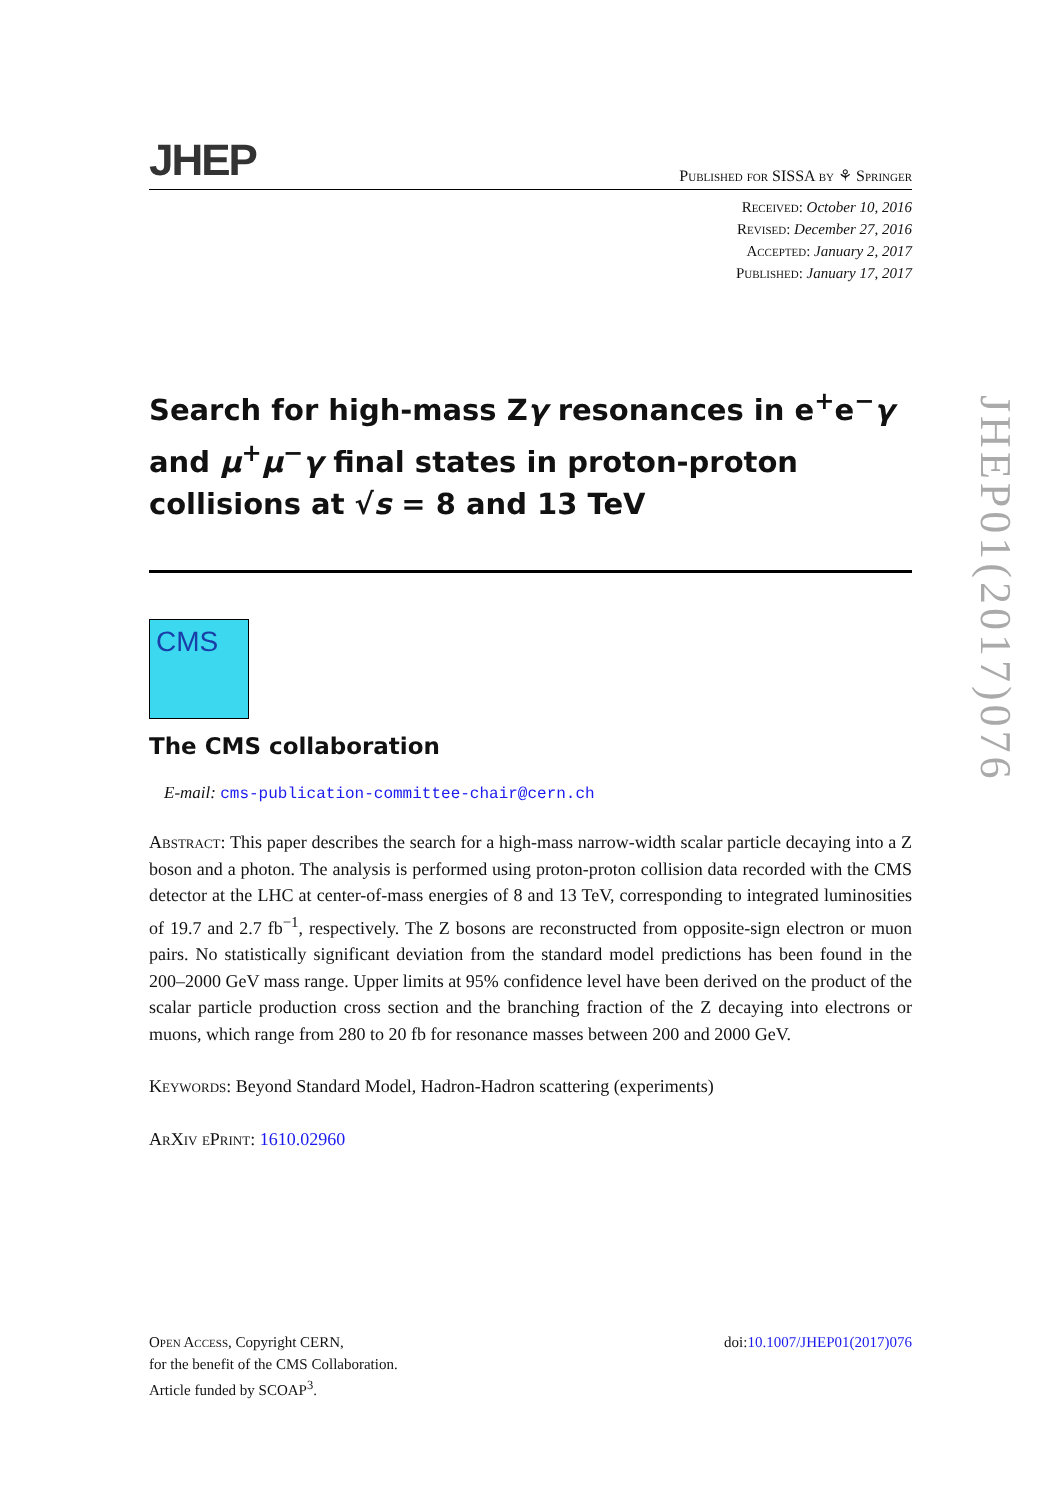JHEP
Published for SISSA by ⚘ Springer
Received: October 10, 2016
Revised: December 27, 2016
Accepted: January 2, 2017
Published: January 17, 2017
Search for high-mass Zγ resonances in e<sup>+</sup>e<sup>−</sup>γ and μ<sup>+</sup>μ<sup>−</sup>γ final states in proton-proton collisions at √s = 8 and 13 TeV
CMS
The CMS collaboration
E-mail: cms-publication-committee-chair@cern.ch
Abstract: This paper describes the search for a high-mass narrow-width scalar particle decaying into a Z boson and a photon. The analysis is performed using proton-proton collision data recorded with the CMS detector at the LHC at center-of-mass energies of 8 and 13 TeV, corresponding to integrated luminosities of 19.7 and 2.7 fb<sup>−1</sup>, respectively. The Z bosons are reconstructed from opposite-sign electron or muon pairs. No statistically significant deviation from the standard model predictions has been found in the 200–2000 GeV mass range. Upper limits at 95% confidence level have been derived on the product of the scalar particle production cross section and the branching fraction of the Z decaying into electrons or muons, which range from 280 to 20 fb for resonance masses between 200 and 2000 GeV.
Keywords: Beyond Standard Model, Hadron-Hadron scattering (experiments)
ArXiv ePrint: 1610.02960
Open Access, Copyright CERN,
for the benefit of the CMS Collaboration.
Article funded by SCOAP<sup>3</sup>.
doi:10.1007/JHEP01(2017)076
JHEP01(2017)076